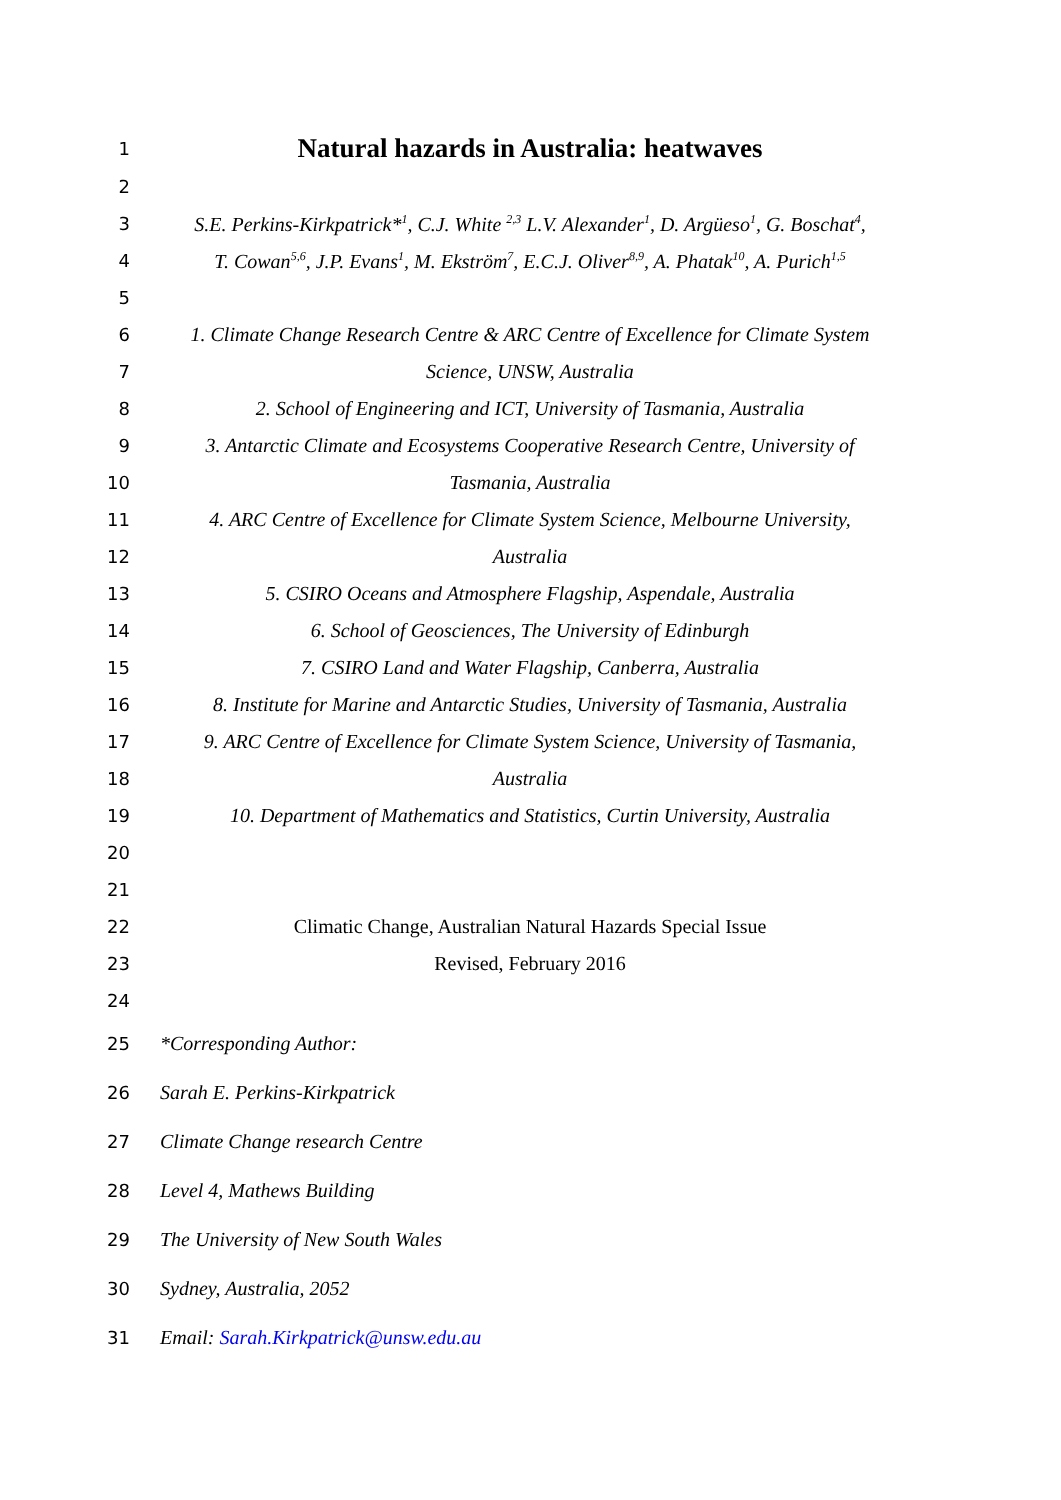1 Natural hazards in Australia: heatwaves
2
3 S.E. Perkins-Kirkpatrick*<sup>1</sup>, C.J. White <sup>2,3</sup> L.V. Alexander<sup>1</sup>, D. Argüeso<sup>1</sup>, G. Boschat<sup>4</sup>,
4 T. Cowan<sup>5,6</sup>, J.P. Evans<sup>1</sup>, M. Ekström<sup>7</sup>, E.C.J. Oliver<sup>8,9</sup>, A. Phatak<sup>10</sup>, A. Purich<sup>1,5</sup>
5
6 1. Climate Change Research Centre & ARC Centre of Excellence for Climate System
7 Science, UNSW, Australia
8 2. School of Engineering and ICT, University of Tasmania, Australia
9 3. Antarctic Climate and Ecosystems Cooperative Research Centre, University of
10 Tasmania, Australia
11 4. ARC Centre of Excellence for Climate System Science, Melbourne University,
12 Australia
13 5. CSIRO Oceans and Atmosphere Flagship, Aspendale, Australia
14 6. School of Geosciences, The University of Edinburgh
15 7. CSIRO Land and Water Flagship, Canberra, Australia
16 8. Institute for Marine and Antarctic Studies, University of Tasmania, Australia
17 9. ARC Centre of Excellence for Climate System Science, University of Tasmania,
18 Australia
19 10. Department of Mathematics and Statistics, Curtin University, Australia
20
21
22 Climatic Change, Australian Natural Hazards Special Issue
23 Revised, February 2016
24
25 *Corresponding Author:
26 Sarah E. Perkins-Kirkpatrick
27 Climate Change research Centre
28 Level 4, Mathews Building
29 The University of New South Wales
30 Sydney, Australia, 2052
31 Email: Sarah.Kirkpatrick@unsw.edu.au